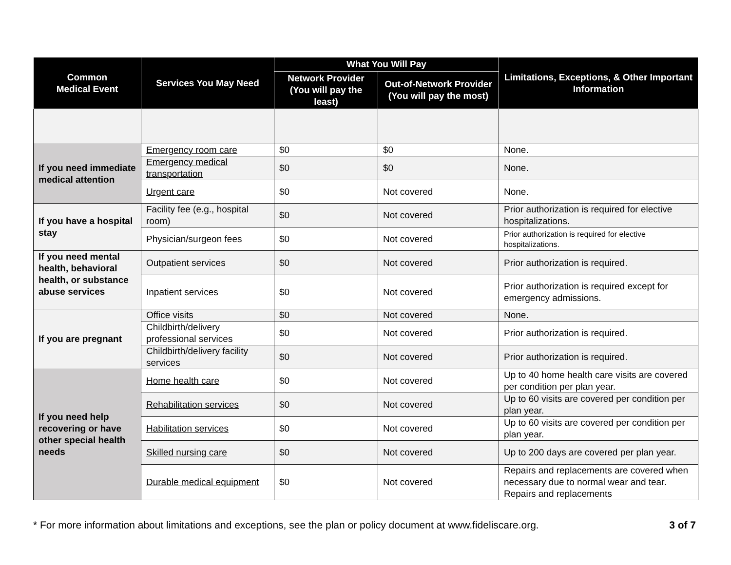| Common Medical Event | Services You May Need | What You Will Pay | | Limitations, Exceptions, & Other Important Information |
| --- | --- | --- | --- | --- |
| | | Network Provider (You will pay the least) | Out-of-Network Provider (You will pay the most) | |
| If you need immediate medical attention | Emergency room care | $0 | $0 | None. |
| | Emergency medical transportation | $0 | $0 | None. |
| | Urgent care | $0 | Not covered | None. |
| If you have a hospital stay | Facility fee (e.g., hospital room) | $0 | Not covered | Prior authorization is required for elective hospitalizations. |
| | Physician/surgeon fees | $0 | Not covered | Prior authorization is required for elective hospitalizations. |
| If you need mental health, behavioral health, or substance abuse services | Outpatient services | $0 | Not covered | Prior authorization is required. |
| | Inpatient services | $0 | Not covered | Prior authorization is required except for emergency admissions. |
| If you are pregnant | Office visits | $0 | Not covered | None. |
| | Childbirth/delivery professional services | $0 | Not covered | Prior authorization is required. |
| | Childbirth/delivery facility services | $0 | Not covered | Prior authorization is required. |
| If you need help recovering or have other special health needs | Home health care | $0 | Not covered | Up to 40 home health care visits are covered per condition per plan year. |
| | Rehabilitation services | $0 | Not covered | Up to 60 visits are covered per condition per plan year. |
| | Habilitation services | $0 | Not covered | Up to 60 visits are covered per condition per plan year. |
| | Skilled nursing care | $0 | Not covered | Up to 200 days are covered per plan year. |
| | Durable medical equipment | $0 | Not covered | Repairs and replacements are covered when necessary due to normal wear and tear. Repairs and replacements |
* For more information about limitations and exceptions, see the plan or policy document at www.fideliscare.org. 3 of 7